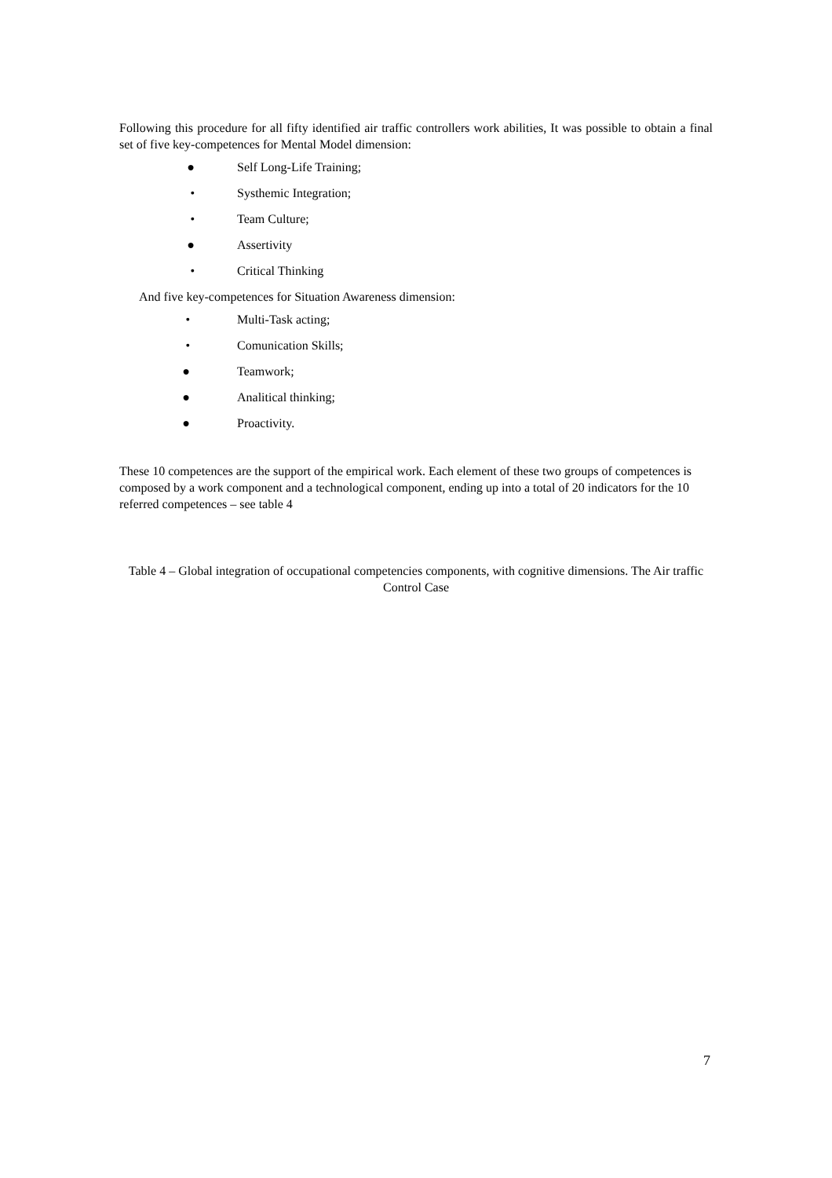Following this procedure for all fifty identified air traffic controllers work abilities, It was possible to obtain a final set of five key-competences for Mental Model dimension:
● Self Long-Life Training;
• Systhemic Integration;
• Team Culture;
● Assertivity
• Critical Thinking
And five key-competences for Situation Awareness dimension:
• Multi-Task acting;
• Comunication Skills;
● Teamwork;
● Analitical thinking;
● Proactivity.
These 10 competences are the support of the empirical work. Each element of these two groups of competences is composed by a work component and a technological component, ending up into a total of 20 indicators for the 10 referred competences – see table 4
Table 4 – Global integration of occupational competencies components, with cognitive dimensions. The Air traffic Control Case
7